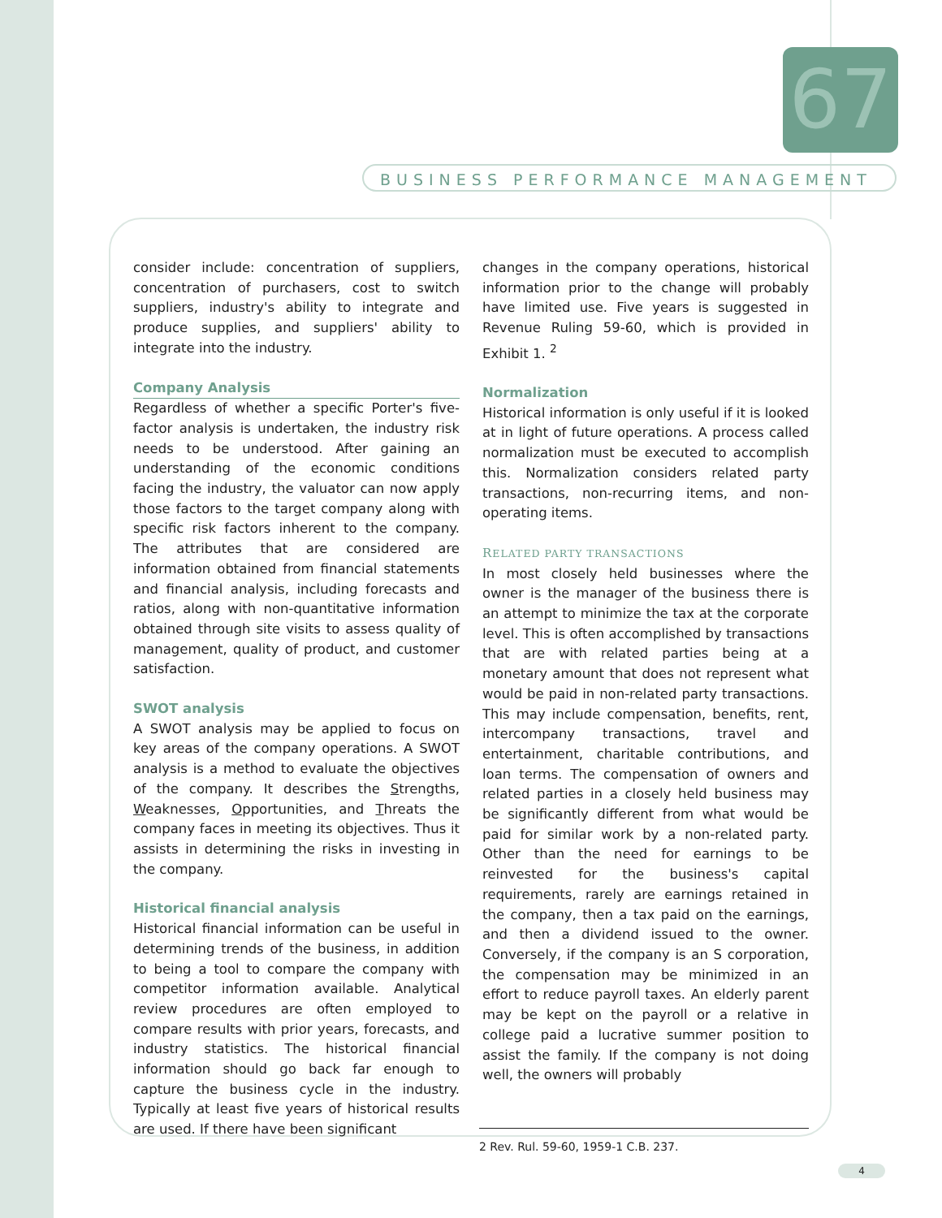67
BUSINESS PERFORMANCE MANAGEMENT
consider include: concentration of suppliers, concentration of purchasers, cost to switch suppliers, industry's ability to integrate and produce supplies, and suppliers' ability to integrate into the industry.
Company Analysis
Regardless of whether a specific Porter's five-factor analysis is undertaken, the industry risk needs to be understood. After gaining an understanding of the economic conditions facing the industry, the valuator can now apply those factors to the target company along with specific risk factors inherent to the company. The attributes that are considered are information obtained from financial statements and financial analysis, including forecasts and ratios, along with non-quantitative information obtained through site visits to assess quality of management, quality of product, and customer satisfaction.
SWOT analysis
A SWOT analysis may be applied to focus on key areas of the company operations. A SWOT analysis is a method to evaluate the objectives of the company. It describes the Strengths, Weaknesses, Opportunities, and Threats the company faces in meeting its objectives. Thus it assists in determining the risks in investing in the company.
Historical financial analysis
Historical financial information can be useful in determining trends of the business, in addition to being a tool to compare the company with competitor information available. Analytical review procedures are often employed to compare results with prior years, forecasts, and industry statistics. The historical financial information should go back far enough to capture the business cycle in the industry. Typically at least five years of historical results are used. If there have been significant
changes in the company operations, historical information prior to the change will probably have limited use. Five years is suggested in Revenue Ruling 59-60, which is provided in Exhibit 1. <sup>2</sup>
Normalization
Historical information is only useful if it is looked at in light of future operations. A process called normalization must be executed to accomplish this. Normalization considers related party transactions, non-recurring items, and non-operating items.
RELATED PARTY TRANSACTIONS
In most closely held businesses where the owner is the manager of the business there is an attempt to minimize the tax at the corporate level. This is often accomplished by transactions that are with related parties being at a monetary amount that does not represent what would be paid in non-related party transactions. This may include compensation, benefits, rent, intercompany transactions, travel and entertainment, charitable contributions, and loan terms. The compensation of owners and related parties in a closely held business may be significantly different from what would be paid for similar work by a non-related party. Other than the need for earnings to be reinvested for the business's capital requirements, rarely are earnings retained in the company, then a tax paid on the earnings, and then a dividend issued to the owner. Conversely, if the company is an S corporation, the compensation may be minimized in an effort to reduce payroll taxes. An elderly parent may be kept on the payroll or a relative in college paid a lucrative summer position to assist the family. If the company is not doing well, the owners will probably
2 Rev. Rul. 59-60, 1959-1 C.B. 237.
4